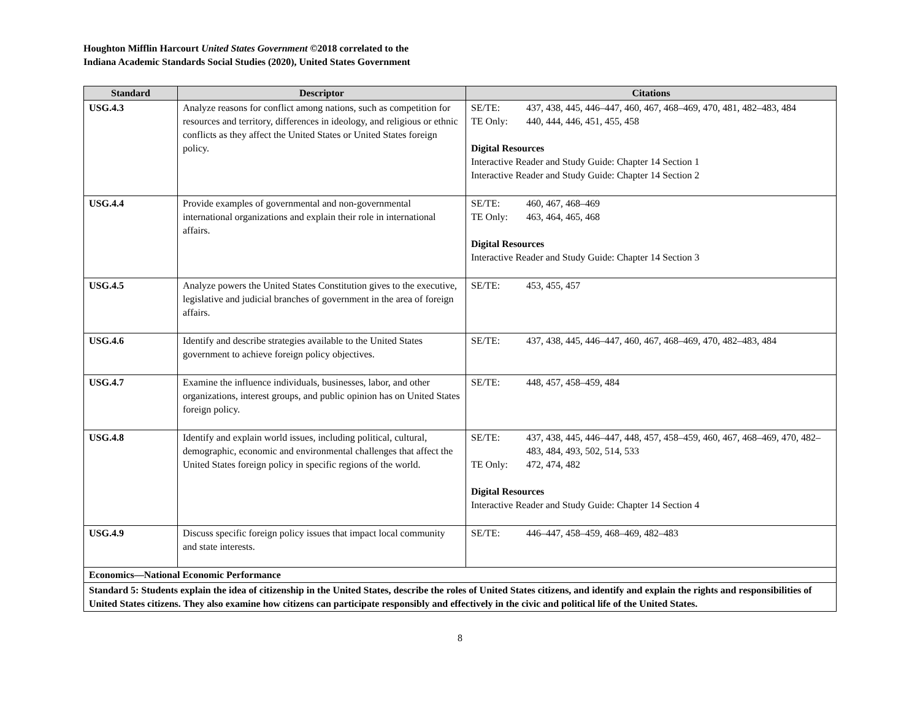Houghton Mifflin Harcourt United States Government ©2018 correlated to the
Indiana Academic Standards Social Studies (2020), United States Government
| Standard | Descriptor | Citations |
| --- | --- | --- |
| USG.4.3 | Analyze reasons for conflict among nations, such as competition for resources and territory, differences in ideology, and religious or ethnic conflicts as they affect the United States or United States foreign policy. | SE/TE: 437, 438, 445, 446–447, 460, 467, 468–469, 470, 481, 482–483, 484 TE Only: 440, 444, 446, 451, 455, 458 Digital Resources Interactive Reader and Study Guide: Chapter 14 Section 1 Interactive Reader and Study Guide: Chapter 14 Section 2 |
| USG.4.4 | Provide examples of governmental and non-governmental international organizations and explain their role in international affairs. | SE/TE: 460, 467, 468–469 TE Only: 463, 464, 465, 468 Digital Resources Interactive Reader and Study Guide: Chapter 14 Section 3 |
| USG.4.5 | Analyze powers the United States Constitution gives to the executive, legislative and judicial branches of government in the area of foreign affairs. | SE/TE: 453, 455, 457 |
| USG.4.6 | Identify and describe strategies available to the United States government to achieve foreign policy objectives. | SE/TE: 437, 438, 445, 446–447, 460, 467, 468–469, 470, 482–483, 484 |
| USG.4.7 | Examine the influence individuals, businesses, labor, and other organizations, interest groups, and public opinion has on United States foreign policy. | SE/TE: 448, 457, 458–459, 484 |
| USG.4.8 | Identify and explain world issues, including political, cultural, demographic, economic and environmental challenges that affect the United States foreign policy in specific regions of the world. | SE/TE: 437, 438, 445, 446–447, 448, 457, 458–459, 460, 467, 468–469, 470, 482–483, 484, 493, 502, 514, 533 TE Only: 472, 474, 482 Digital Resources Interactive Reader and Study Guide: Chapter 14 Section 4 |
| USG.4.9 | Discuss specific foreign policy issues that impact local community and state interests. | SE/TE: 446–447, 458–459, 468–469, 482–483 |
| Economics—National Economic Performance | | |
| Standard 5: Students explain the idea of citizenship in the United States, describe the roles of United States citizens, and identify and explain the rights and responsibilities of United States citizens. They also examine how citizens can participate responsibly and effectively in the civic and political life of the United States. | | |
8